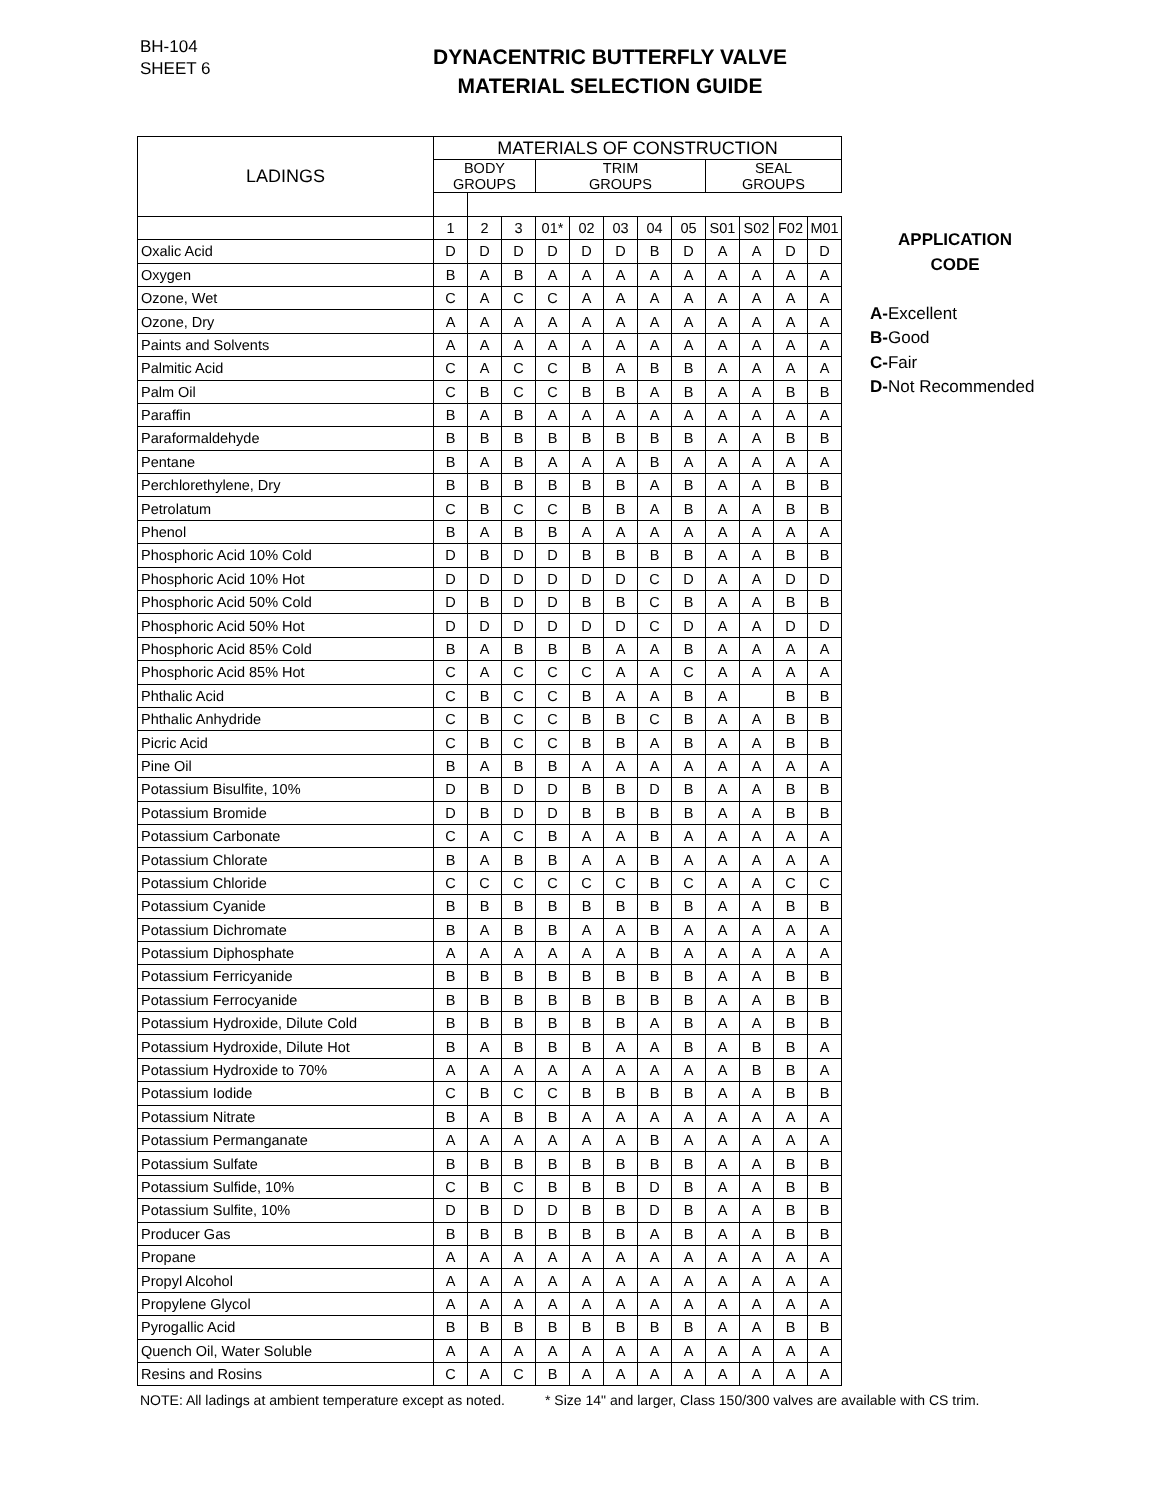BH-104
SHEET 6
DYNACENTRIC BUTTERFLY VALVE
MATERIAL SELECTION GUIDE
| LADINGS | MATERIALS OF CONSTRUCTION | | | | | | | | | | | |
| --- | --- | --- | --- | --- | --- | --- | --- | --- | --- | --- | --- | --- |
| | BODY GROUPS | | | TRIM GROUPS | | | | | SEAL GROUPS | | | |
| | 1 | 2 | 3 | 01* | 02 | 03 | 04 | 05 | S01 | S02 | F02 | M01 |
| Oxalic Acid | D | D | D | D | D | D | B | D | A | A | D | D |
| Oxygen | B | A | B | A | A | A | A | A | A | A | A | A |
| Ozone, Wet | C | A | C | C | A | A | A | A | A | A | A | A |
| Ozone, Dry | A | A | A | A | A | A | A | A | A | A | A | A |
| Paints and Solvents | A | A | A | A | A | A | A | A | A | A | A | A |
| Palmitic Acid | C | A | C | C | B | A | B | B | A | A | A | A |
| Palm Oil | C | B | C | C | B | B | A | B | A | A | B | B |
| Paraffin | B | A | B | A | A | A | A | A | A | A | A | A |
| Paraformaldehyde | B | B | B | B | B | B | B | B | A | A | B | B |
| Pentane | B | A | B | A | A | A | B | A | A | A | A | A |
| Perchlorethylene, Dry | B | B | B | B | B | B | A | B | A | A | B | B |
| Petrolatum | C | B | C | C | B | B | A | B | A | A | B | B |
| Phenol | B | A | B | B | A | A | A | A | A | A | A | A |
| Phosphoric Acid 10% Cold | D | B | D | D | B | B | B | B | A | A | B | B |
| Phosphoric Acid 10% Hot | D | D | D | D | D | D | C | D | A | A | D | D |
| Phosphoric Acid 50% Cold | D | B | D | D | B | B | C | B | A | A | B | B |
| Phosphoric Acid 50% Hot | D | D | D | D | D | D | C | D | A | A | D | D |
| Phosphoric Acid 85% Cold | B | A | B | B | B | A | A | B | A | A | A | A |
| Phosphoric Acid 85% Hot | C | A | C | C | C | A | A | C | A | A | A | A |
| Phthalic Acid | C | B | C | C | B | A | A | B | A | | B | B |
| Phthalic Anhydride | C | B | C | C | B | B | C | B | A | A | B | B |
| Picric Acid | C | B | C | C | B | B | A | B | A | A | B | B |
| Pine Oil | B | A | B | B | A | A | A | A | A | A | A | A |
| Potassium Bisulfite, 10% | D | B | D | D | B | B | D | B | A | A | B | B |
| Potassium Bromide | D | B | D | D | B | B | B | B | A | A | B | B |
| Potassium Carbonate | C | A | C | B | A | A | B | A | A | A | A | A |
| Potassium Chlorate | B | A | B | B | A | A | B | A | A | A | A | A |
| Potassium Chloride | C | C | C | C | C | C | B | C | A | A | C | C |
| Potassium Cyanide | B | B | B | B | B | B | B | B | A | A | B | B |
| Potassium Dichromate | B | A | B | B | A | A | B | A | A | A | A | A |
| Potassium Diphosphate | A | A | A | A | A | A | B | A | A | A | A | A |
| Potassium Ferricyanide | B | B | B | B | B | B | B | B | A | A | B | B |
| Potassium Ferrocyanide | B | B | B | B | B | B | B | B | A | A | B | B |
| Potassium Hydroxide, Dilute Cold | B | B | B | B | B | B | A | B | A | A | B | B |
| Potassium Hydroxide, Dilute Hot | B | A | B | B | B | A | A | B | A | B | B | A |
| Potassium Hydroxide to 70% | A | A | A | A | A | A | A | A | A | B | B | A |
| Potassium Iodide | C | B | C | C | B | B | B | B | A | A | B | B |
| Potassium Nitrate | B | A | B | B | A | A | A | A | A | A | A | A |
| Potassium Permanganate | A | A | A | A | A | A | B | A | A | A | A | A |
| Potassium Sulfate | B | B | B | B | B | B | B | B | A | A | B | B |
| Potassium Sulfide, 10% | C | B | C | B | B | B | D | B | A | A | B | B |
| Potassium Sulfite, 10% | D | B | D | D | B | B | D | B | A | A | B | B |
| Producer Gas | B | B | B | B | B | B | A | B | A | A | B | B |
| Propane | A | A | A | A | A | A | A | A | A | A | A | A |
| Propyl Alcohol | A | A | A | A | A | A | A | A | A | A | A | A |
| Propylene Glycol | A | A | A | A | A | A | A | A | A | A | A | A |
| Pyrogallic Acid | B | B | B | B | B | B | B | B | A | A | B | B |
| Quench Oil, Water Soluble | A | A | A | A | A | A | A | A | A | A | A | A |
| Resins and Rosins | C | A | C | B | A | A | A | A | A | A | A | A |
APPLICATION
CODE
A-Excellent
B-Good
C-Fair
D-Not Recommended
NOTE: All ladings at ambient temperature except as noted. * Size 14" and larger, Class 150/300 valves are available with CS trim.